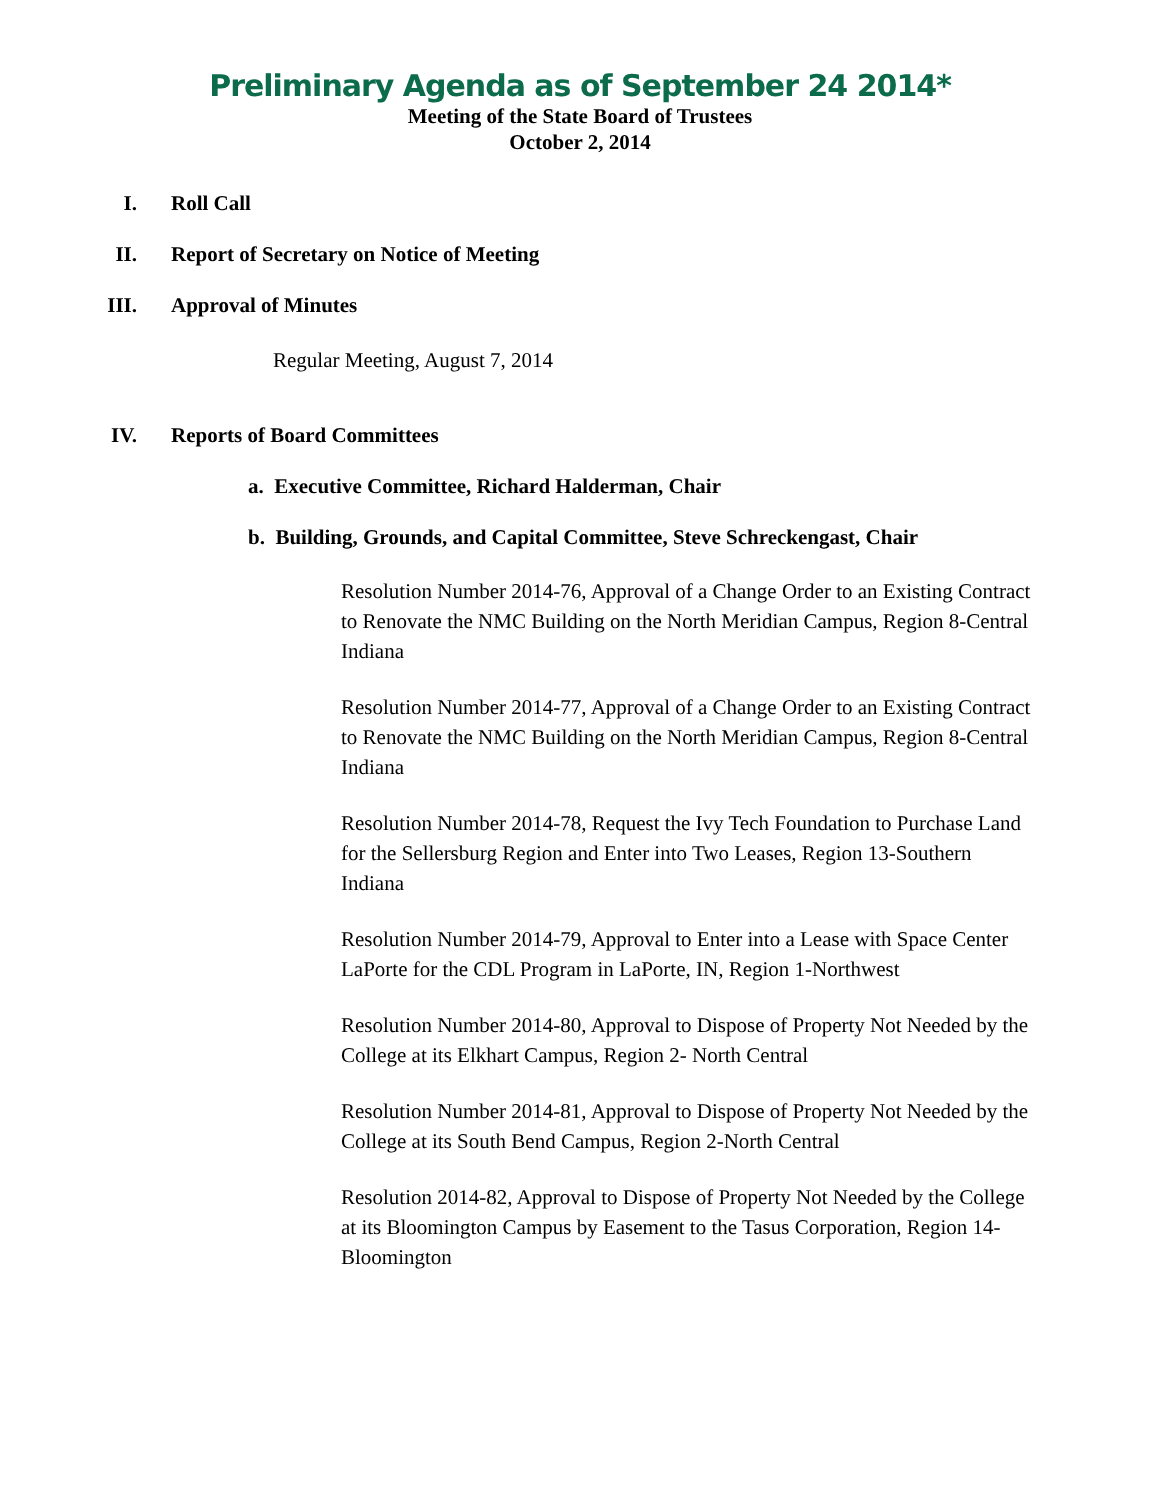Preliminary Agenda as of September 24 2014*
Meeting of the State Board of Trustees
October 2, 2014
I. Roll Call
II. Report of Secretary on Notice of Meeting
III. Approval of Minutes
Regular Meeting, August 7, 2014
IV. Reports of Board Committees
a. Executive Committee, Richard Halderman, Chair
b. Building, Grounds, and Capital Committee, Steve Schreckengast, Chair
Resolution Number 2014-76, Approval of a Change Order to an Existing Contract to Renovate the NMC Building on the North Meridian Campus, Region 8-Central Indiana
Resolution Number 2014-77, Approval of a Change Order to an Existing Contract to Renovate the NMC Building on the North Meridian Campus, Region 8-Central Indiana
Resolution Number 2014-78, Request the Ivy Tech Foundation to Purchase Land for the Sellersburg Region and Enter into Two Leases, Region 13-Southern Indiana
Resolution Number 2014-79, Approval to Enter into a Lease with Space Center LaPorte for the CDL Program in LaPorte, IN, Region 1-Northwest
Resolution Number 2014-80, Approval to Dispose of Property Not Needed by the College at its Elkhart Campus, Region 2- North Central
Resolution Number 2014-81, Approval to Dispose of Property Not Needed by the College at its South Bend Campus, Region 2-North Central
Resolution 2014-82, Approval to Dispose of Property Not Needed by the College at its Bloomington Campus by Easement to the Tasus Corporation, Region 14-Bloomington